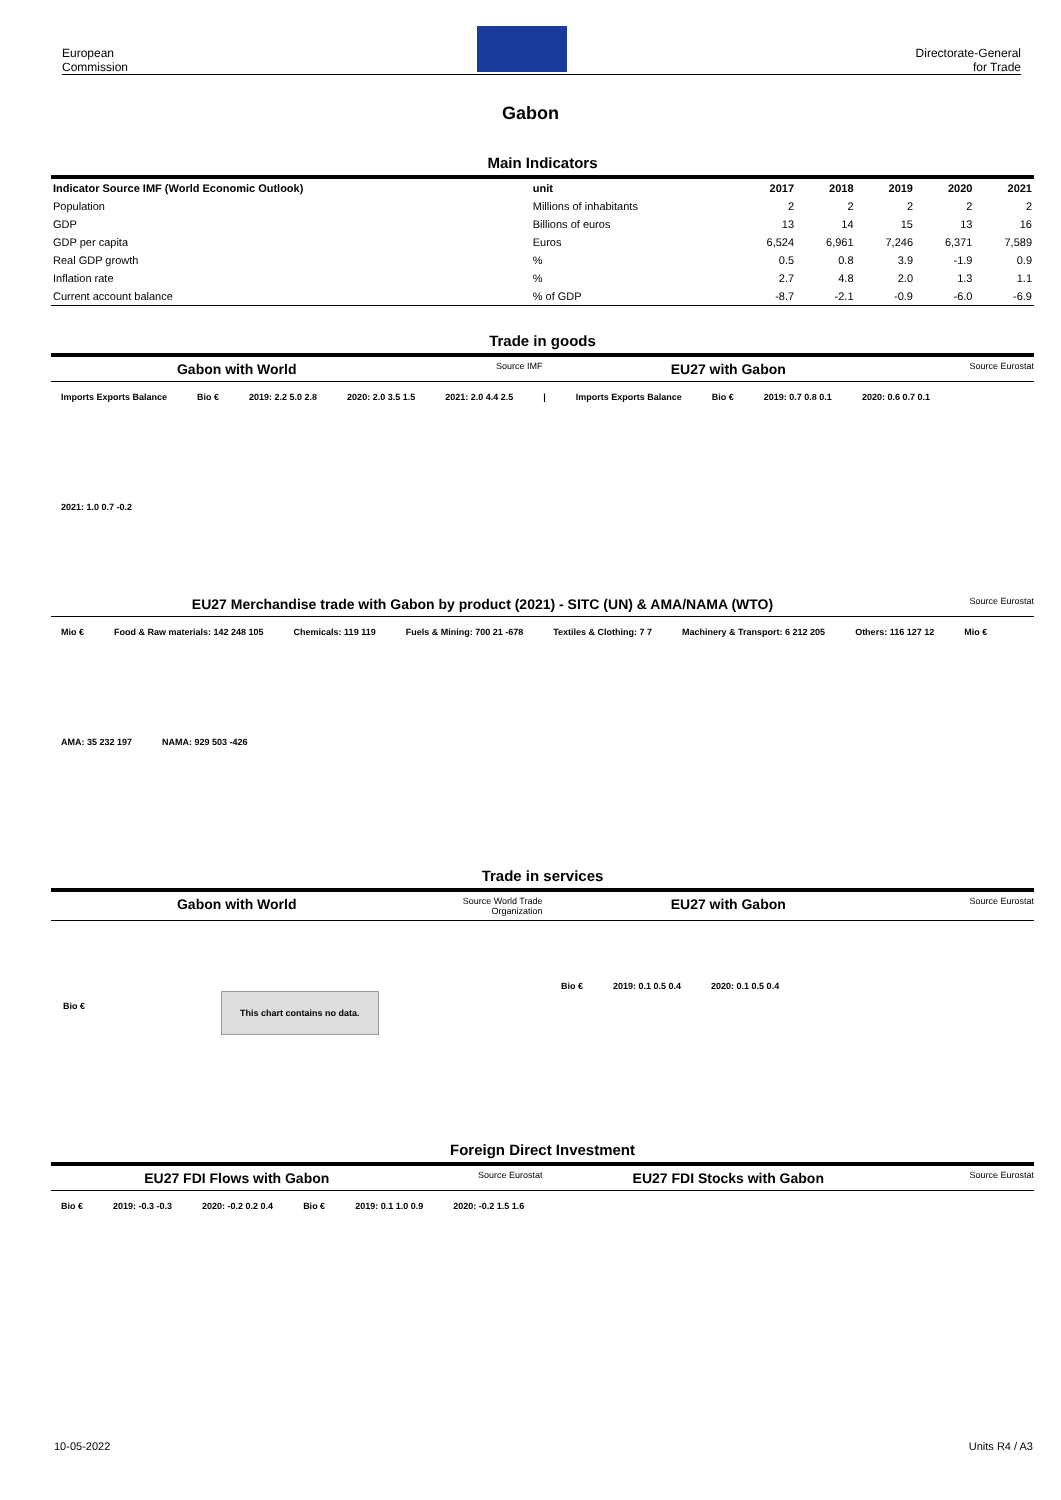European
Commission
Directorate-General
for Trade
Gabon
Main Indicators
| Indicator Source IMF (World Economic Outlook) | unit | 2017 | 2018 | 2019 | 2020 | 2021 |
| --- | --- | --- | --- | --- | --- | --- |
| Population | Millions of inhabitants | 2 | 2 | 2 | 2 | 2 |
| GDP | Billions of euros | 13 | 14 | 15 | 13 | 16 |
| GDP per capita | Euros | 6,524 | 6,961 | 7,246 | 6,371 | 7,589 |
| Real GDP growth | % | 0.5 | 0.8 | 3.9 | -1.9 | 0.9 |
| Inflation rate | % | 2.7 | 4.8 | 2.0 | 1.3 | 1.1 |
| Current account balance | % of GDP | -8.7 | -2.1 | -0.9 | -6.0 | -6.9 |
Trade in goods
Gabon with World
Source IMF
EU27 with Gabon
Source Eurostat
Imports Exports Balance Bio € 2019: 2.2 5.0 2.8 2020: 2.0 3.5 1.5 2021: 2.0 4.4 2.5 | Imports Exports Balance Bio € 2019: 0.7 0.8 0.1 2020: 0.6 0.7 0.1 2021: 1.0 0.7 -0.2
EU27 Merchandise trade with Gabon by product (2021) - SITC (UN) & AMA/NAMA (WTO)
Source Eurostat
Mio € Food & Raw materials: 142 248 105 Chemicals: 119 119 Fuels & Mining: 700 21 -678 Textiles & Clothing: 7 7 Machinery & Transport: 6 212 205 Others: 116 127 12 Mio € AMA: 35 232 197 NAMA: 929 503 -426
Trade in services
Gabon with World
Source World Trade Organization
EU27 with Gabon
Source Eurostat
Bio €
This chart contains no data.
Bio € 2019: 0.1 0.5 0.4 2020: 0.1 0.5 0.4
Foreign Direct Investment
EU27 FDI Flows with Gabon
Source Eurostat
EU27 FDI Stocks with Gabon
Source Eurostat
Bio € 2019: -0.3 -0.3 2020: -0.2 0.2 0.4 Bio € 2019: 0.1 1.0 0.9 2020: -0.2 1.5 1.6
10-05-2022 Units R4 / A3